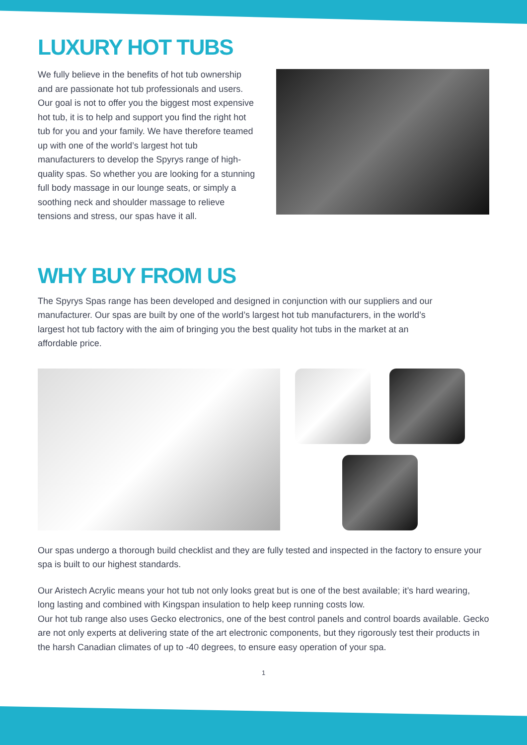LUXURY HOT TUBS
We fully believe in the benefits of hot tub ownership and are passionate hot tub professionals and users. Our goal is not to offer you the biggest most expensive hot tub, it is to help and support you find the right hot tub for you and your family. We have therefore teamed up with one of the world’s largest hot tub manufacturers to develop the Spyrys range of high-quality spas. So whether you are looking for a stunning full body massage in our lounge seats, or simply a soothing neck and shoulder massage to relieve tensions and stress, our spas have it all.
WHY BUY FROM US
The Spyrys Spas range has been developed and designed in conjunction with our suppliers and our manufacturer. Our spas are built by one of the world’s largest hot tub manufacturers, in the world’s largest hot tub factory with the aim of bringing you the best quality hot tubs in the market at an affordable price.
Our spas undergo a thorough build checklist and they are fully tested and inspected in the factory to ensure your spa is built to our highest standards.
Our Aristech Acrylic means your hot tub not only looks great but is one of the best available; it’s hard wearing, long lasting and combined with Kingspan insulation to help keep running costs low.
Our hot tub range also uses Gecko electronics, one of the best control panels and control boards available. Gecko are not only experts at delivering state of the art electronic components, but they rigorously test their products in the harsh Canadian climates of up to -40 degrees, to ensure easy operation of your spa.
1